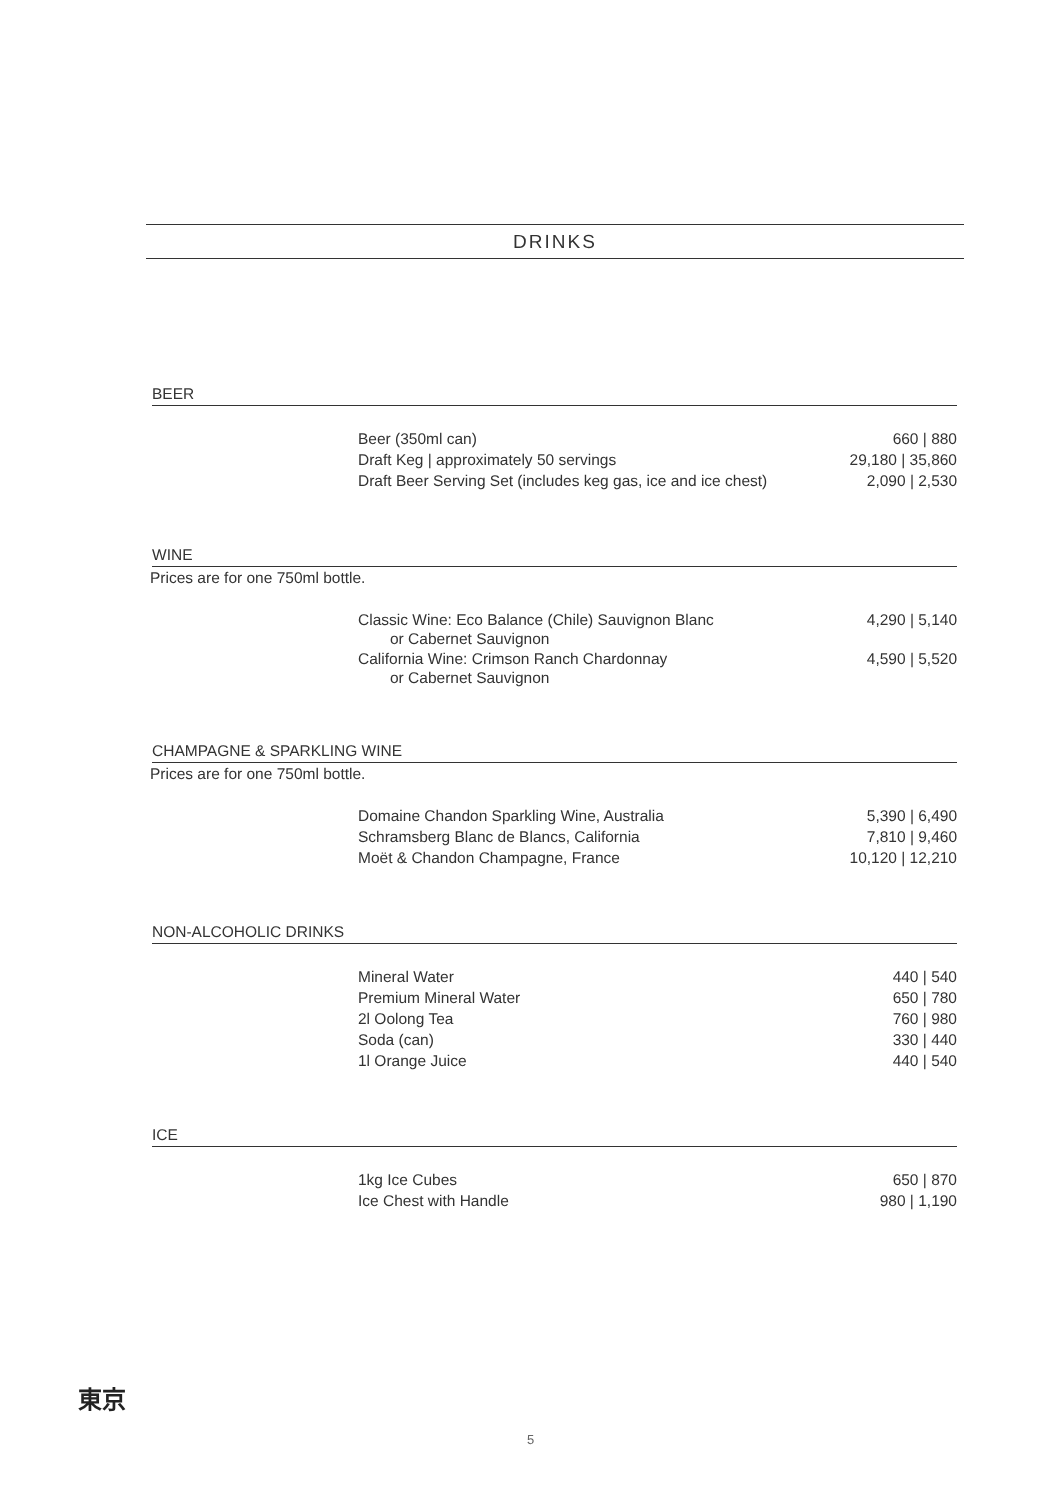DRINKS
BEER
| Beer (350ml can) | 660 / 880 |
| Draft Keg / approximately 50 servings | 29,180 / 35,860 |
| Draft Beer Serving Set (includes keg gas, ice and ice chest) | 2,090 / 2,530 |
WINE
Prices are for one 750ml bottle.
| Classic Wine: Eco Balance (Chile) Sauvignon Blanc or Cabernet Sauvignon | 4,290 / 5,140 |
| California Wine: Crimson Ranch Chardonnay or Cabernet Sauvignon | 4,590 / 5,520 |
CHAMPAGNE & SPARKLING WINE
Prices are for one 750ml bottle.
| Domaine Chandon Sparkling Wine, Australia | 5,390 / 6,490 |
| Schramsberg Blanc de Blancs, California | 7,810 / 9,460 |
| Moët & Chandon Champagne, France | 10,120 / 12,210 |
NON-ALCOHOLIC DRINKS
| Mineral Water | 440 / 540 |
| Premium Mineral Water | 650 / 780 |
| 2l Oolong Tea | 760 / 980 |
| Soda (can) | 330 / 440 |
| 1l Orange Juice | 440 / 540 |
ICE
| 1kg Ice Cubes | 650 / 870 |
| Ice Chest with Handle | 980 / 1,190 |
東京
5